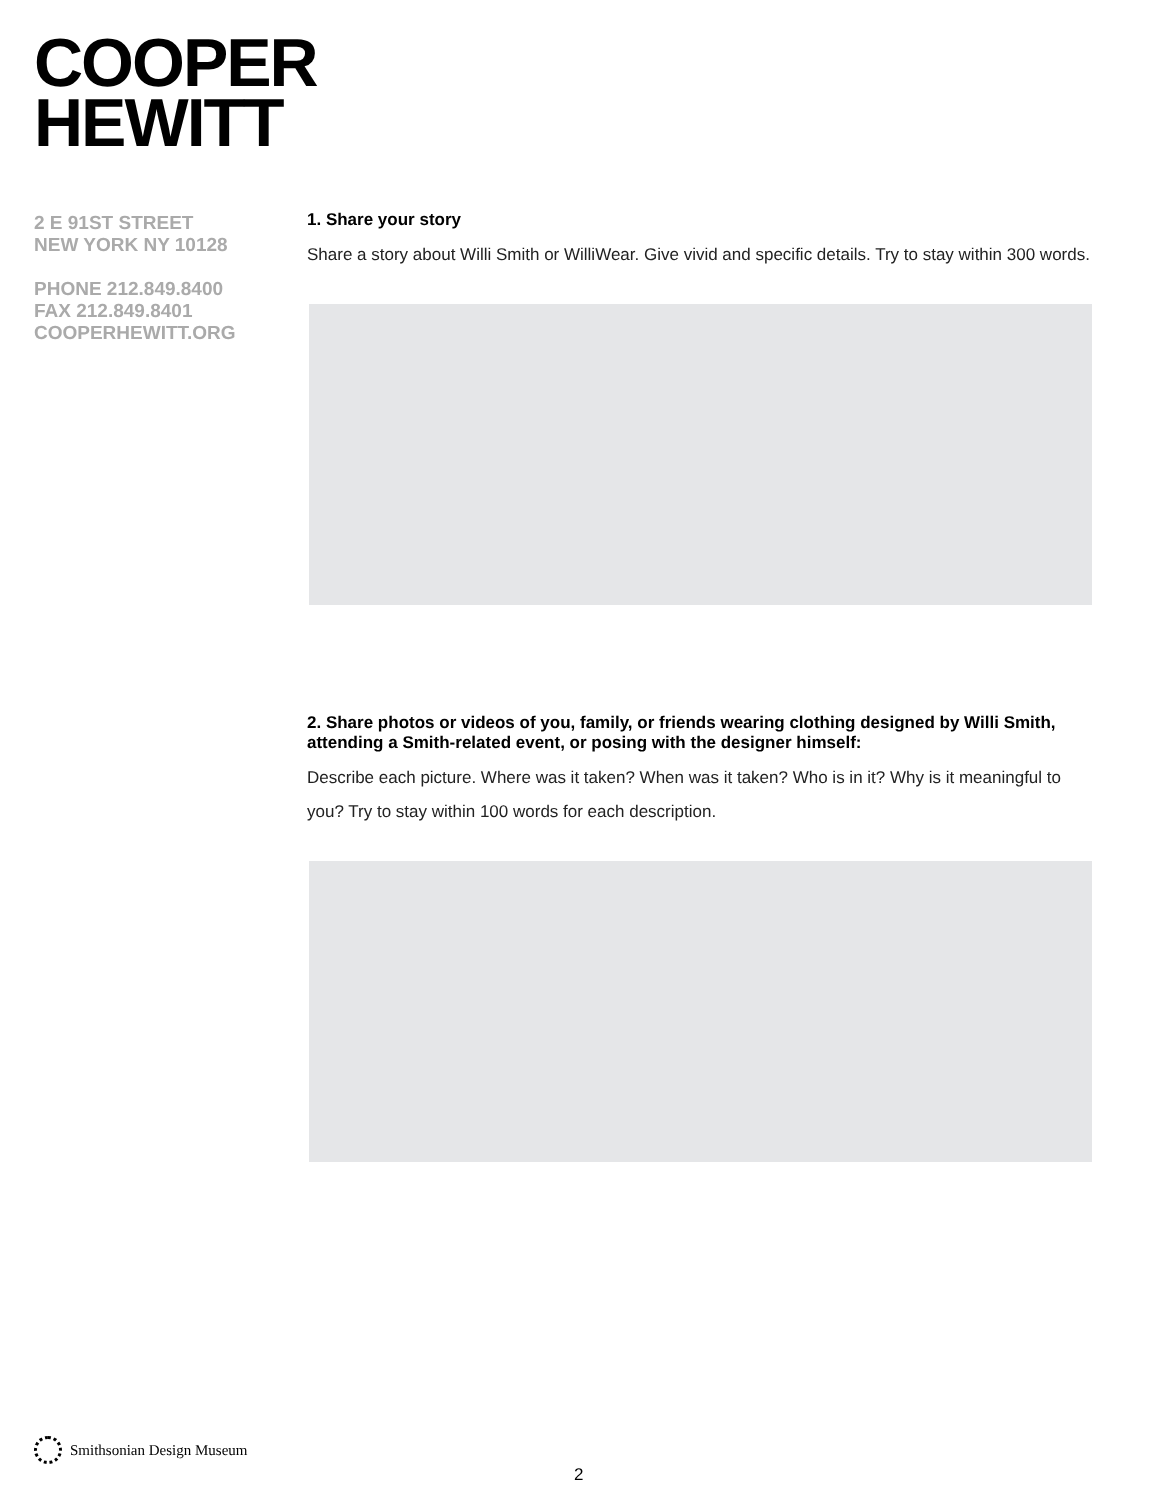COOPER
HEWITT
2 E 91ST STREET
NEW YORK NY 10128
PHONE 212.849.8400
FAX 212.849.8401
COOPERHEWITT.ORG
1. Share your story
Share a story about Willi Smith or WilliWear. Give vivid and specific details. Try to stay within 300 words.
2. Share photos or videos of you, family, or friends wearing clothing designed by Willi Smith, attending a Smith-related event, or posing with the designer himself:
Describe each picture. Where was it taken? When was it taken? Who is in it? Why is it meaningful to you? Try to stay within 100 words for each description.
Smithsonian Design Museum
2